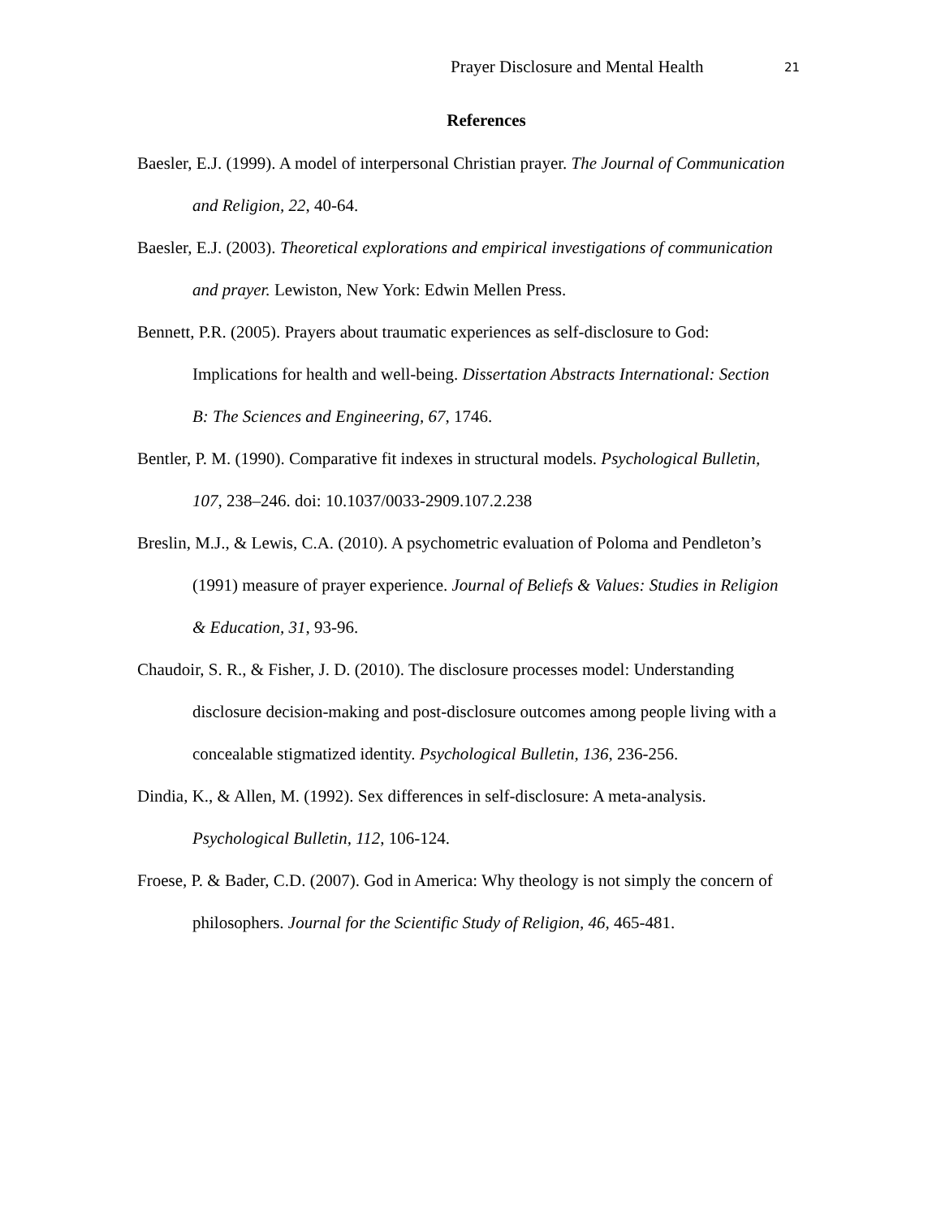Prayer Disclosure and Mental Health 21
References
Baesler, E.J. (1999). A model of interpersonal Christian prayer. The Journal of Communication and Religion, 22, 40-64.
Baesler, E.J. (2003). Theoretical explorations and empirical investigations of communication and prayer. Lewiston, New York: Edwin Mellen Press.
Bennett, P.R. (2005). Prayers about traumatic experiences as self-disclosure to God: Implications for health and well-being. Dissertation Abstracts International: Section B: The Sciences and Engineering, 67, 1746.
Bentler, P. M. (1990). Comparative fit indexes in structural models. Psychological Bulletin, 107, 238–246. doi: 10.1037/0033-2909.107.2.238
Breslin, M.J., & Lewis, C.A. (2010). A psychometric evaluation of Poloma and Pendleton’s (1991) measure of prayer experience. Journal of Beliefs & Values: Studies in Religion & Education, 31, 93-96.
Chaudoir, S. R., & Fisher, J. D. (2010). The disclosure processes model: Understanding disclosure decision-making and post-disclosure outcomes among people living with a concealable stigmatized identity. Psychological Bulletin, 136, 236-256.
Dindia, K., & Allen, M. (1992). Sex differences in self-disclosure: A meta-analysis. Psychological Bulletin, 112, 106-124.
Froese, P. & Bader, C.D. (2007). God in America: Why theology is not simply the concern of philosophers. Journal for the Scientific Study of Religion, 46, 465-481.